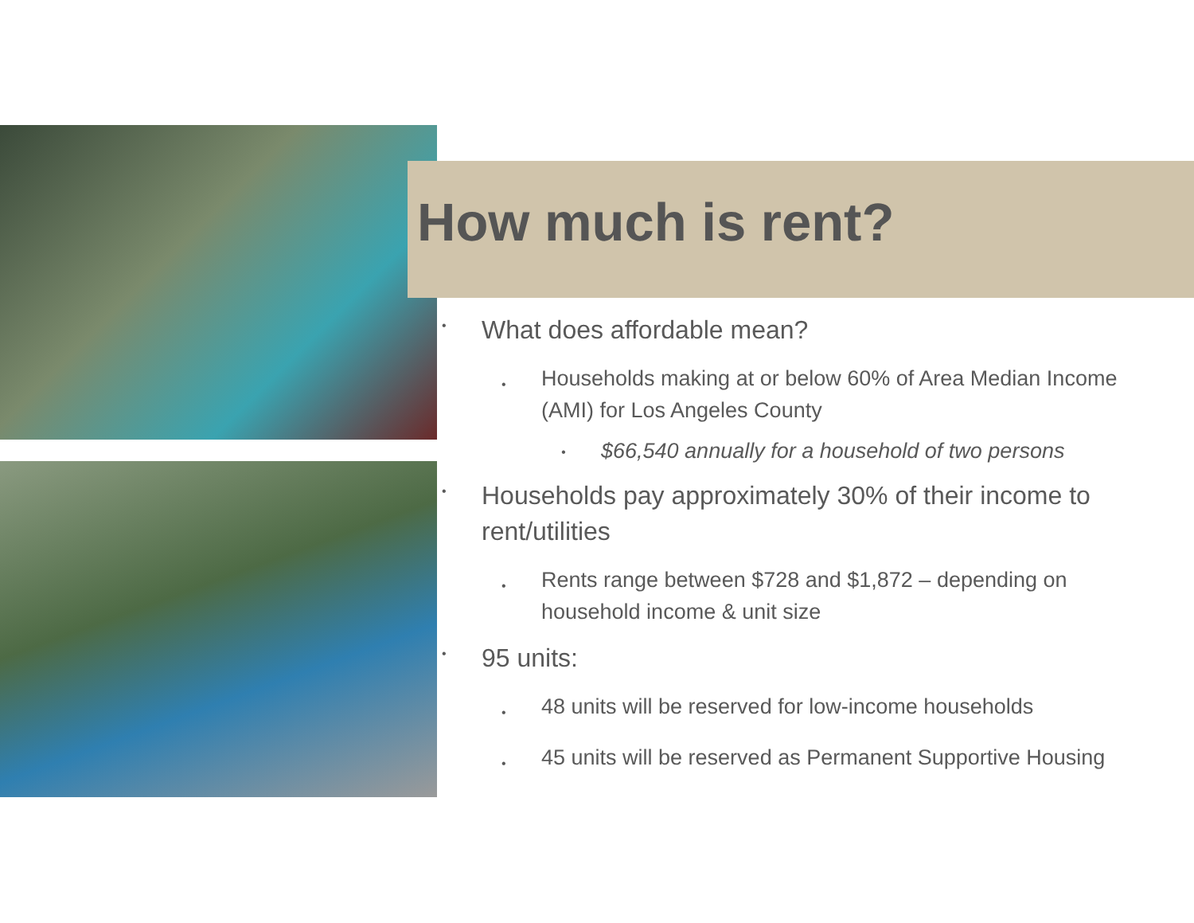How much is rent?
• What does affordable mean?
• Households making at or below 60% of Area Median Income (AMI) for Los Angeles County
• $66,540 annually for a household of two persons
• Households pay approximately 30% of their income to rent/utilities
• Rents range between $728 and $1,872 – depending on household income & unit size
• 95 units:
• 48 units will be reserved for low-income households
• 45 units will be reserved as Permanent Supportive Housing